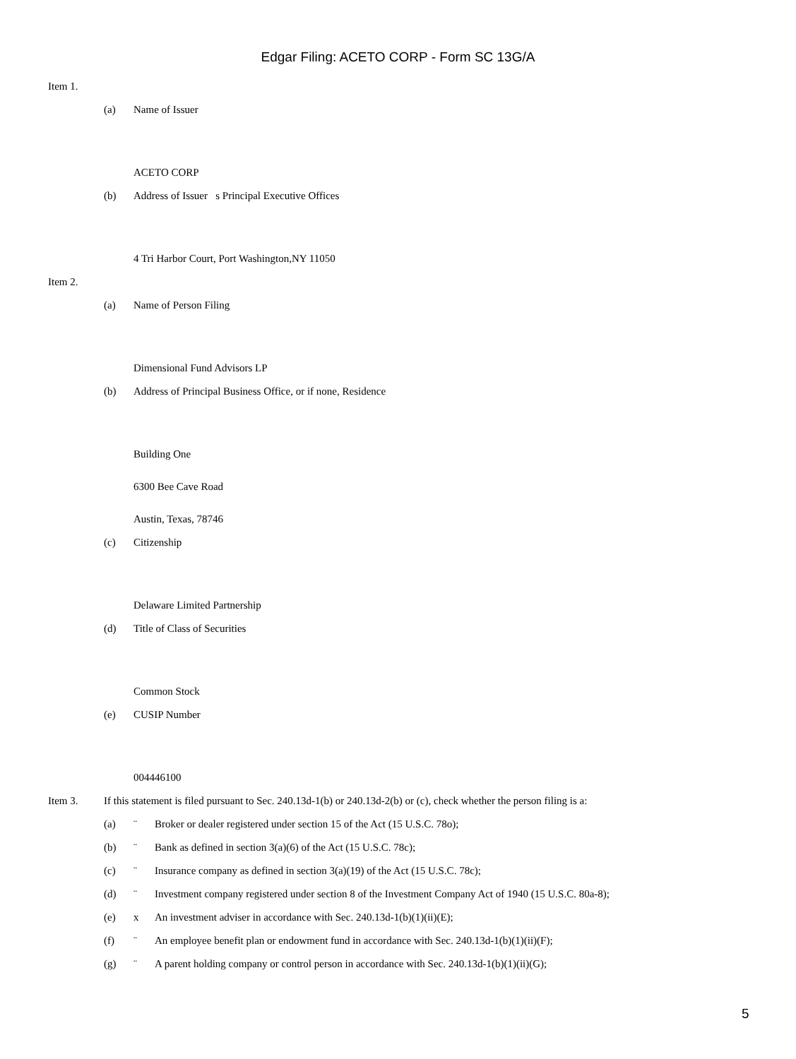Edgar Filing: ACETO CORP - Form SC 13G/A
Item 1.
(a) Name of Issuer
ACETO CORP
(b) Address of Issuer s Principal Executive Offices
4 Tri Harbor Court, Port Washington,NY 11050
Item 2.
(a) Name of Person Filing
Dimensional Fund Advisors LP
(b) Address of Principal Business Office, or if none, Residence
Building One
6300 Bee Cave Road
Austin, Texas, 78746
(c) Citizenship
Delaware Limited Partnership
(d) Title of Class of Securities
Common Stock
(e) CUSIP Number
004446100
Item 3. If this statement is filed pursuant to Sec. 240.13d-1(b) or 240.13d-2(b) or (c), check whether the person filing is a:
(a) ¨ Broker or dealer registered under section 15 of the Act (15 U.S.C. 78o);
(b) ¨ Bank as defined in section 3(a)(6) of the Act (15 U.S.C. 78c);
(c) ¨ Insurance company as defined in section 3(a)(19) of the Act (15 U.S.C. 78c);
(d) ¨ Investment company registered under section 8 of the Investment Company Act of 1940 (15 U.S.C. 80a-8);
(e) x An investment adviser in accordance with Sec. 240.13d-1(b)(1)(ii)(E);
(f) ¨ An employee benefit plan or endowment fund in accordance with Sec. 240.13d-1(b)(1)(ii)(F);
(g) ¨ A parent holding company or control person in accordance with Sec. 240.13d-1(b)(1)(ii)(G);
5